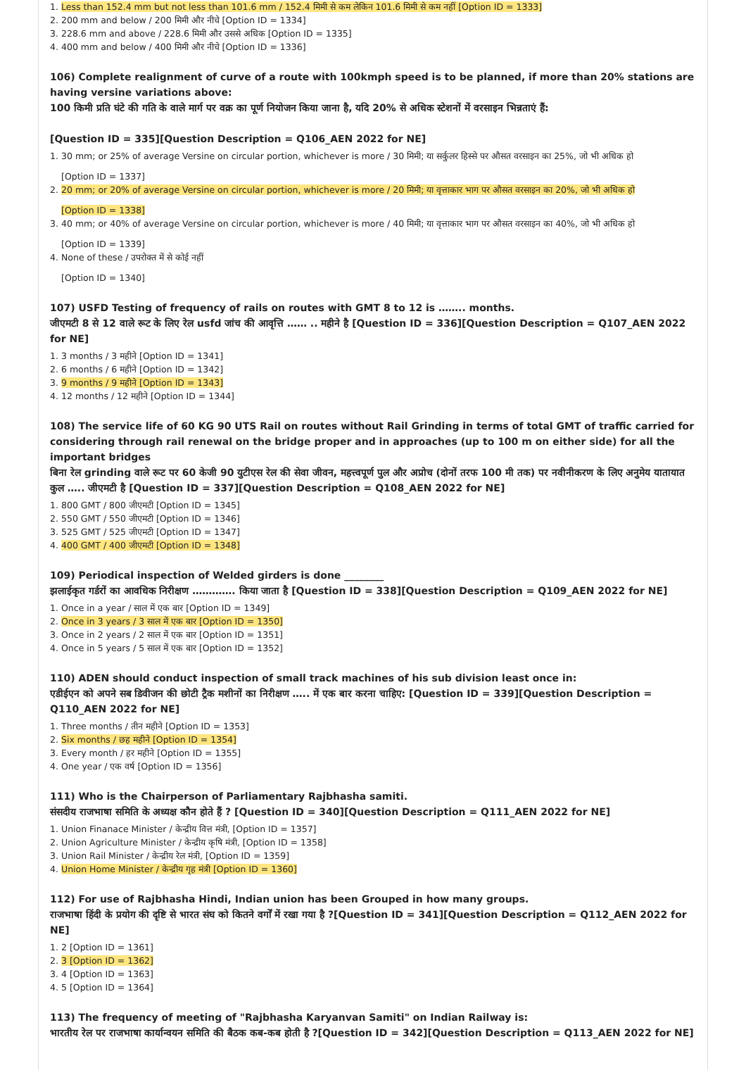1. Less than 152.4 mm but not less than 101.6 mm / 152.4 मिमी से कम लेकिन 101.6 मिमी से कम नहीं [Option ID = 1333]
2. 200 mm and below / 200 मिमी और नीचे [Option ID = 1334]
3. 228.6 mm and above / 228.6 मिमी और उससे अधिक [Option ID = 1335]
4. 400 mm and below / 400 मिमी और नीचे [Option ID = 1336]
106) Complete realignment of curve of a route with 100kmph speed is to be planned, if more than 20% stations are having versine variations above:
100 किमी प्रति घंटे की गति के वाले मार्ग पर वक्र का पूर्ण नियोजन किया जाना है, यदि 20% से अधिक स्टेशनों में वरसाइन भिन्नताएं हैं:
[Question ID = 335][Question Description = Q106_AEN 2022 for NE]
1. 30 mm; or 25% of average Versine on circular portion, whichever is more / 30 मिमी; या सर्कुलर हिस्से पर औसत वरसाइन का 25%, जो भी अधिक हो
[Option ID = 1337]
2. 20 mm; or 20% of average Versine on circular portion, whichever is more / 20 मिमी; या वृत्ताकार भाग पर औसत वरसाइन का 20%, जो भी अधिक हो
[Option ID = 1338]
3. 40 mm; or 40% of average Versine on circular portion, whichever is more / 40 मिमी; या वृत्ताकार भाग पर औसत वरसाइन का 40%, जो भी अधिक हो
[Option ID = 1339]
4. None of these / उपरोक्त में से कोई नहीं
[Option ID = 1340]
107) USFD Testing of frequency of rails on routes with GMT 8 to 12 is …….. months.
जीएमटी 8 से 12 वाले रूट के लिए रेल usfd जांच की आवृत्ति …… .. महीने है [Question ID = 336][Question Description = Q107_AEN 2022 for NE]
1. 3 months / 3 महीने [Option ID = 1341]
2. 6 months / 6 महीने [Option ID = 1342]
3. 9 months / 9 महीने [Option ID = 1343]
4. 12 months / 12 महीने [Option ID = 1344]
108) The service life of 60 KG 90 UTS Rail on routes without Rail Grinding in terms of total GMT of traffic carried for considering through rail renewal on the bridge proper and in approaches (up to 100 m on either side) for all the important bridges
बिना रेल grinding वाले रूट पर 60 केजी 90 युटीएस रेल की सेवा जीवन, महत्त्वपूर्ण पुल और अप्रोच (दोनों तरफ 100 मी तक) पर नवीनीकरण के लिए अनुमेय यातायात कुल ….. जीएमटी है [Question ID = 337][Question Description = Q108_AEN 2022 for NE]
1. 800 GMT / 800 जीएमटी [Option ID = 1345]
2. 550 GMT / 550 जीएमटी [Option ID = 1346]
3. 525 GMT / 525 जीएमटी [Option ID = 1347]
4. 400 GMT / 400 जीएमटी [Option ID = 1348]
109) Periodical inspection of Welded girders is done ________
झलाईकृत गर्डरों का आवधिक निरीक्षण …………. किया जाता है [Question ID = 338][Question Description = Q109_AEN 2022 for NE]
1. Once in a year / साल में एक बार [Option ID = 1349]
2. Once in 3 years / 3 साल में एक बार [Option ID = 1350]
3. Once in 2 years / 2 साल में एक बार [Option ID = 1351]
4. Once in 5 years / 5 साल में एक बार [Option ID = 1352]
110) ADEN should conduct inspection of small track machines of his sub division least once in:
एडीईएन को अपने सब डिवीजन की छोटी ट्रैक मशीनों का निरीक्षण ….. में एक बार करना चाहिए: [Question ID = 339][Question Description = Q110_AEN 2022 for NE]
1. Three months / तीन महीने [Option ID = 1353]
2. Six months / छह महीने [Option ID = 1354]
3. Every month / हर महीने [Option ID = 1355]
4. One year / एक वर्ष [Option ID = 1356]
111) Who is the Chairperson of Parliamentary Rajbhasha samiti.
संसदीय राजभाषा समिति के अध्यक्ष कौन होते हैं ? [Question ID = 340][Question Description = Q111_AEN 2022 for NE]
1. Union Finanace Minister / केन्द्रीय वित्त मंत्री, [Option ID = 1357]
2. Union Agriculture Minister / केन्द्रीय कृषि मंत्री, [Option ID = 1358]
3. Union Rail Minister / केन्द्रीय रेल मंत्री, [Option ID = 1359]
4. Union Home Minister / केन्द्रीय गृह मंत्री [Option ID = 1360]
112) For use of Rajbhasha Hindi, Indian union has been Grouped in how many groups.
राजभाषा हिंदी के प्रयोग की दृष्टि से भारत संघ को कितने वर्गों में रखा गया है ?[Question ID = 341][Question Description = Q112_AEN 2022 for NE]
1. 2 [Option ID = 1361]
2. 3 [Option ID = 1362]
3. 4 [Option ID = 1363]
4. 5 [Option ID = 1364]
113) The frequency of meeting of "Rajbhasha Karyanvan Samiti" on Indian Railway is:
भारतीय रेल पर राजभाषा कार्यान्वयन समिति की बैठक कब-कब होती है ?[Question ID = 342][Question Description = Q113_AEN 2022 for NE]